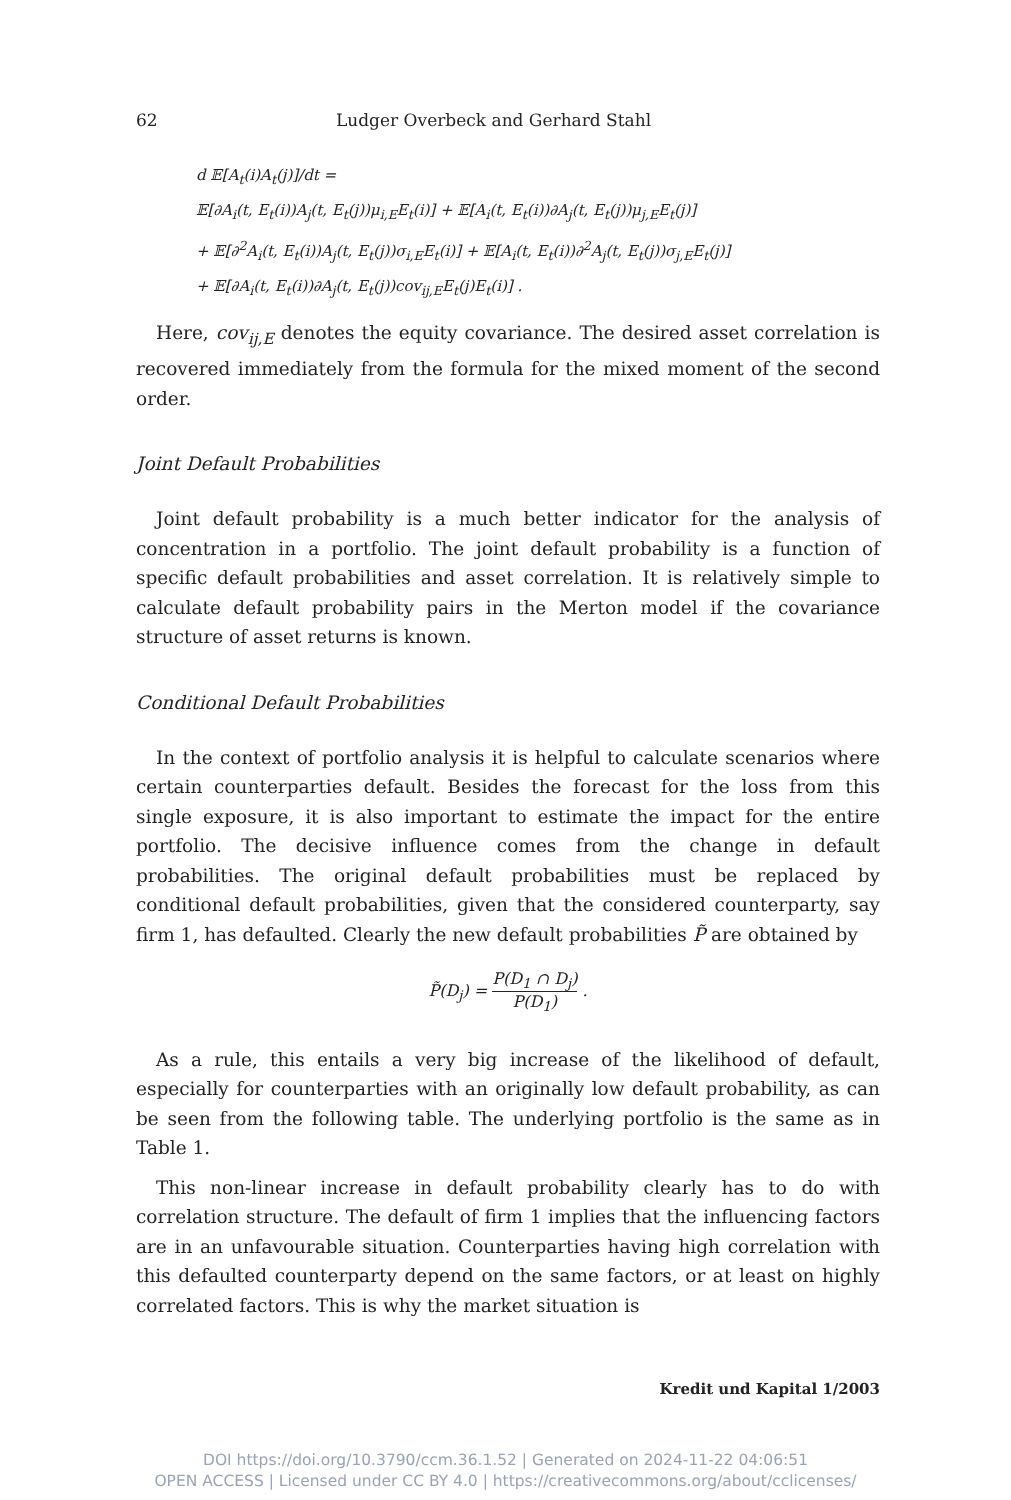62 Ludger Overbeck and Gerhard Stahl
d 𝔼[A<sub>t</sub>(i)A<sub>t</sub>(j)]/dt =
𝔼[∂A<sub>i</sub>(t, E<sub>t</sub>(i))A<sub>j</sub>(t, E<sub>t</sub>(j))μ<sub>i,E</sub>E<sub>t</sub>(i)] + 𝔼[A<sub>i</sub>(t, E<sub>t</sub>(i))∂A<sub>j</sub>(t, E<sub>t</sub>(j))μ<sub>j,E</sub>E<sub>t</sub>(j)]
+ 𝔼[∂<sup>2</sup>A<sub>i</sub>(t, E<sub>t</sub>(i))A<sub>j</sub>(t, E<sub>t</sub>(j))σ<sub>i,E</sub>E<sub>t</sub>(i)] + 𝔼[A<sub>i</sub>(t, E<sub>t</sub>(i))∂<sup>2</sup>A<sub>j</sub>(t, E<sub>t</sub>(j))σ<sub>j,E</sub>E<sub>t</sub>(j)]
+ 𝔼[∂A<sub>i</sub>(t, E<sub>t</sub>(i))∂A<sub>j</sub>(t, E<sub>t</sub>(j))cov<sub>ij,E</sub>E<sub>t</sub>(j)E<sub>t</sub>(i)] .
Here, cov<sub>ij,E</sub> denotes the equity covariance. The desired asset correlation is recovered immediately from the formula for the mixed moment of the second order.
Joint Default Probabilities
Joint default probability is a much better indicator for the analysis of concentration in a portfolio. The joint default probability is a function of specific default probabilities and asset correlation. It is relatively simple to calculate default probability pairs in the Merton model if the covariance structure of asset returns is known.
Conditional Default Probabilities
In the context of portfolio analysis it is helpful to calculate scenarios where certain counterparties default. Besides the forecast for the loss from this single exposure, it is also important to estimate the impact for the entire portfolio. The decisive influence comes from the change in default probabilities. The original default probabilities must be replaced by conditional default probabilities, given that the considered counterparty, say firm 1, has defaulted. Clearly the new default probabilities P̃ are obtained by
P̃(D<sub>j</sub>) = P(D<sub>1</sub> ∩ D<sub>j</sub>) P(D<sub>1</sub>) .
As a rule, this entails a very big increase of the likelihood of default, especially for counterparties with an originally low default probability, as can be seen from the following table. The underlying portfolio is the same as in Table 1.
This non-linear increase in default probability clearly has to do with correlation structure. The default of firm 1 implies that the influencing factors are in an unfavourable situation. Counterparties having high correlation with this defaulted counterparty depend on the same factors, or at least on highly correlated factors. This is why the market situation is
Kredit und Kapital 1/2003
DOI https://doi.org/10.3790/ccm.36.1.52 | Generated on 2024-11-22 04:06:51
OPEN ACCESS | Licensed under CC BY 4.0 | https://creativecommons.org/about/cclicenses/